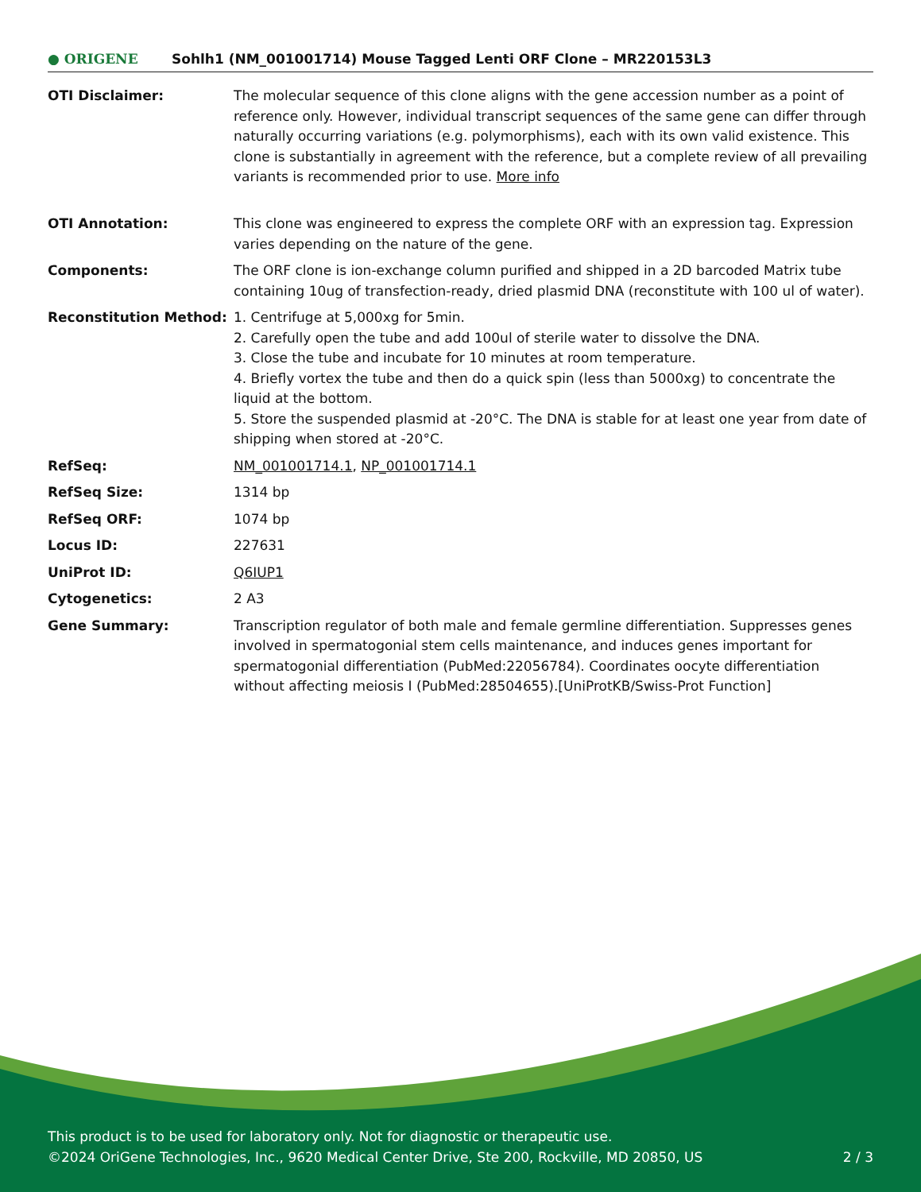● ORIGENE
Sohlh1 (NM_001001714) Mouse Tagged Lenti ORF Clone – MR220153L3
| OTI Disclaimer: | The molecular sequence of this clone aligns with the gene accession number as a point of reference only. However, individual transcript sequences of the same gene can differ through naturally occurring variations (e.g. polymorphisms), each with its own valid existence. This clone is substantially in agreement with the reference, but a complete review of all prevailing variants is recommended prior to use. More info |
| OTI Annotation: | This clone was engineered to express the complete ORF with an expression tag. Expression varies depending on the nature of the gene. |
| Components: | The ORF clone is ion-exchange column purified and shipped in a 2D barcoded Matrix tube containing 10ug of transfection-ready, dried plasmid DNA (reconstitute with 100 ul of water). |
| Reconstitution Method: | 1. Centrifuge at 5,000xg for 5min. 2. Carefully open the tube and add 100ul of sterile water to dissolve the DNA. 3. Close the tube and incubate for 10 minutes at room temperature. 4. Briefly vortex the tube and then do a quick spin (less than 5000xg) to concentrate the liquid at the bottom. 5. Store the suspended plasmid at -20°C. The DNA is stable for at least one year from date of shipping when stored at -20°C. |
| RefSeq: | NM_001001714.1 , NP_001001714.1 |
| RefSeq Size: | 1314 bp |
| RefSeq ORF: | 1074 bp |
| Locus ID: | 227631 |
| UniProt ID: | Q6IUP1 |
| Cytogenetics: | 2 A3 |
| Gene Summary: | Transcription regulator of both male and female germline differentiation. Suppresses genes involved in spermatogonial stem cells maintenance, and induces genes important for spermatogonial differentiation (PubMed:22056784). Coordinates oocyte differentiation without affecting meiosis I (PubMed:28504655).[UniProtKB/Swiss-Prot Function] |
This product is to be used for laboratory only. Not for diagnostic or therapeutic use.
©2024 OriGene Technologies, Inc., 9620 Medical Center Drive, Ste 200, Rockville, MD 20850, US 2 / 3